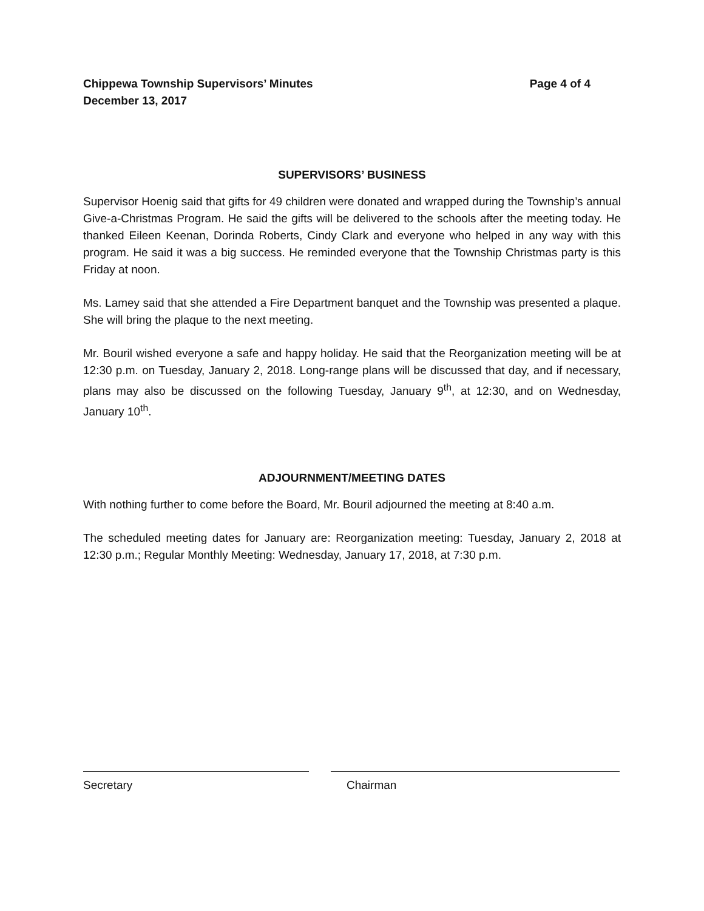Chippewa Township Supervisors’ Minutes Page 4 of 4
December 13, 2017
SUPERVISORS’ BUSINESS
Supervisor Hoenig said that gifts for 49 children were donated and wrapped during the Township’s annual Give-a-Christmas Program. He said the gifts will be delivered to the schools after the meeting today. He thanked Eileen Keenan, Dorinda Roberts, Cindy Clark and everyone who helped in any way with this program. He said it was a big success. He reminded everyone that the Township Christmas party is this Friday at noon.
Ms. Lamey said that she attended a Fire Department banquet and the Township was presented a plaque. She will bring the plaque to the next meeting.
Mr. Bouril wished everyone a safe and happy holiday. He said that the Reorganization meeting will be at 12:30 p.m. on Tuesday, January 2, 2018. Long-range plans will be discussed that day, and if necessary, plans may also be discussed on the following Tuesday, January 9<sup>th</sup>, at 12:30, and on Wednesday, January 10<sup>th</sup>.
ADJOURNMENT/MEETING DATES
With nothing further to come before the Board, Mr. Bouril adjourned the meeting at 8:40 a.m.
The scheduled meeting dates for January are: Reorganization meeting: Tuesday, January 2, 2018 at 12:30 p.m.; Regular Monthly Meeting: Wednesday, January 17, 2018, at 7:30 p.m.
Secretary Chairman